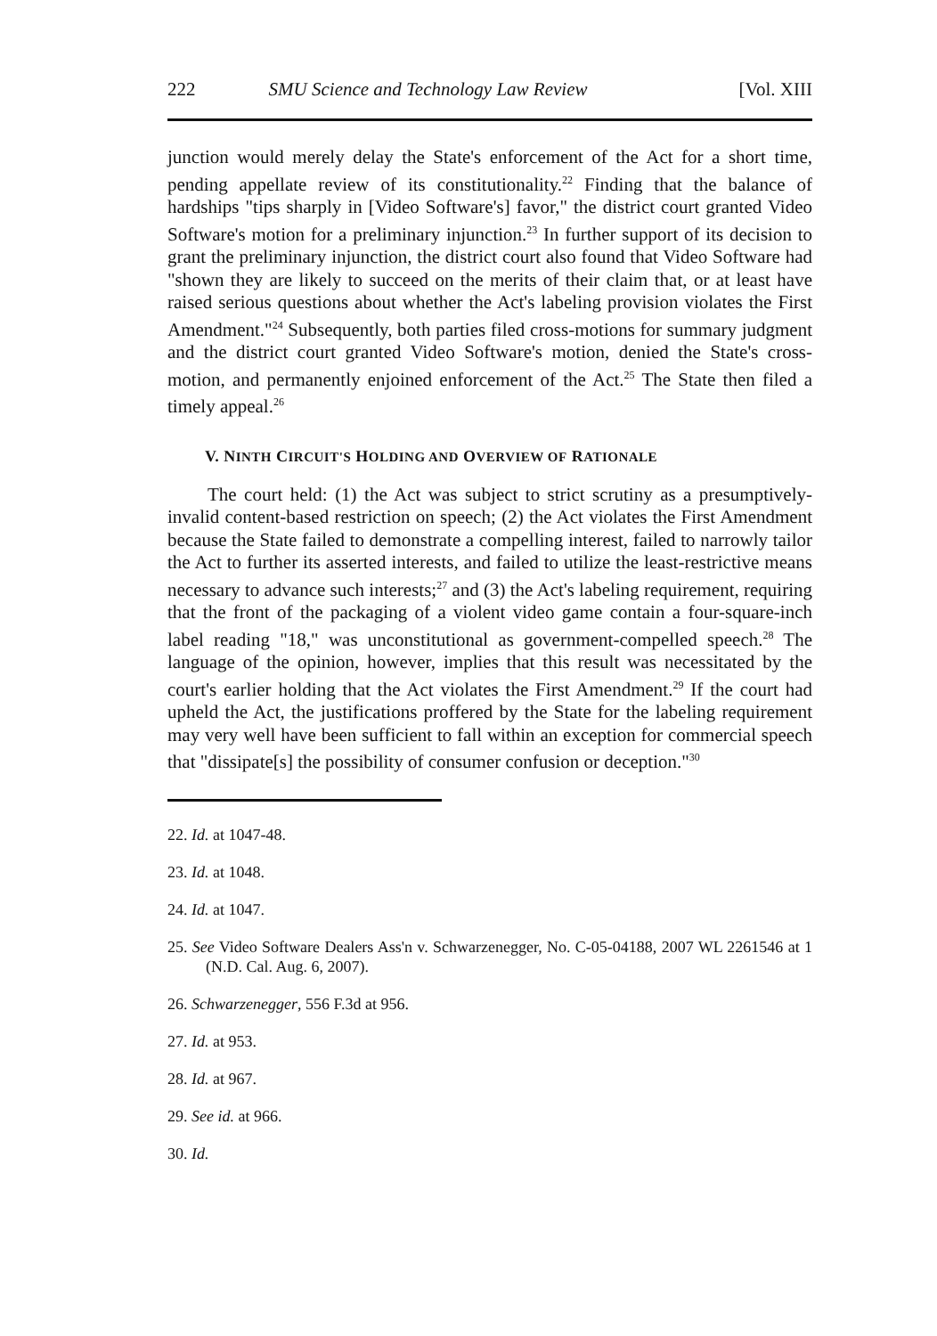222 SMU Science and Technology Law Review [Vol. XIII
junction would merely delay the State's enforcement of the Act for a short time, pending appellate review of its constitutionality.<sup>22</sup> Finding that the balance of hardships "tips sharply in [Video Software's] favor," the district court granted Video Software's motion for a preliminary injunction.<sup>23</sup> In further support of its decision to grant the preliminary injunction, the district court also found that Video Software had "shown they are likely to succeed on the merits of their claim that, or at least have raised serious questions about whether the Act's labeling provision violates the First Amendment."<sup>24</sup> Subsequently, both parties filed cross-motions for summary judgment and the district court granted Video Software's motion, denied the State's cross-motion, and permanently enjoined enforcement of the Act.<sup>25</sup> The State then filed a timely appeal.<sup>26</sup>
V. NINTH CIRCUIT'S HOLDING AND OVERVIEW OF RATIONALE
The court held: (1) the Act was subject to strict scrutiny as a presumptively-invalid content-based restriction on speech; (2) the Act violates the First Amendment because the State failed to demonstrate a compelling interest, failed to narrowly tailor the Act to further its asserted interests, and failed to utilize the least-restrictive means necessary to advance such interests;<sup>27</sup> and (3) the Act's labeling requirement, requiring that the front of the packaging of a violent video game contain a four-square-inch label reading "18," was unconstitutional as government-compelled speech.<sup>28</sup> The language of the opinion, however, implies that this result was necessitated by the court's earlier holding that the Act violates the First Amendment.<sup>29</sup> If the court had upheld the Act, the justifications proffered by the State for the labeling requirement may very well have been sufficient to fall within an exception for commercial speech that "dissipate[s] the possibility of consumer confusion or deception."<sup>30</sup>
22. Id. at 1047-48.
23. Id. at 1048.
24. Id. at 1047.
25. See Video Software Dealers Ass'n v. Schwarzenegger, No. C-05-04188, 2007 WL 2261546 at 1 (N.D. Cal. Aug. 6, 2007).
26. Schwarzenegger, 556 F.3d at 956.
27. Id. at 953.
28. Id. at 967.
29. See id. at 966.
30. Id.